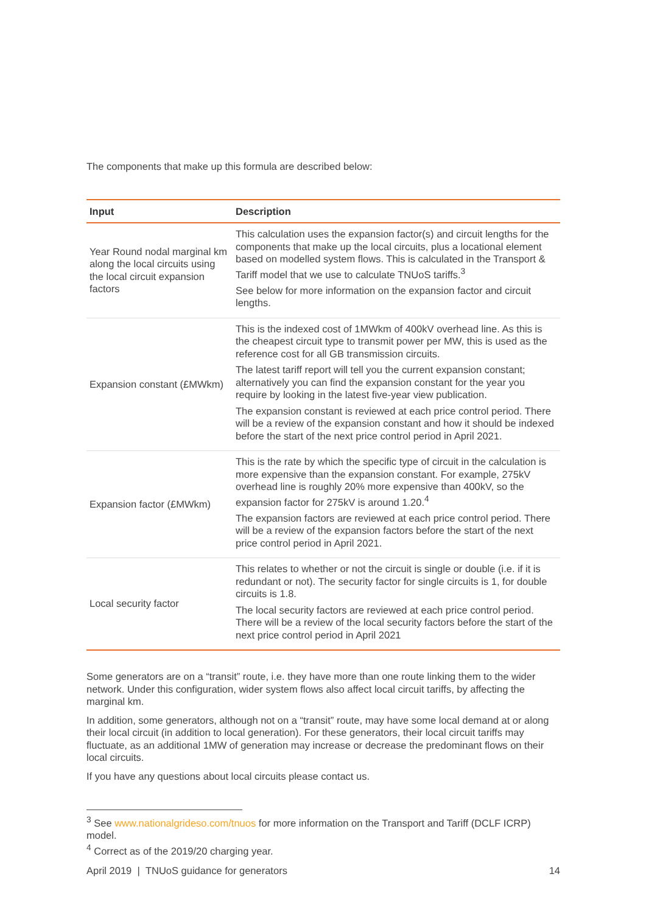The components that make up this formula are described below:
| Input | Description |
| --- | --- |
| Year Round nodal marginal km along the local circuits using the local circuit expansion factors | This calculation uses the expansion factor(s) and circuit lengths for the components that make up the local circuits, plus a locational element based on modelled system flows. This is calculated in the Transport & Tariff model that we use to calculate TNUoS tariffs.<sup>3</sup> See below for more information on the expansion factor and circuit lengths. |
| Expansion constant (£MWkm) | This is the indexed cost of 1MWkm of 400kV overhead line. As this is the cheapest circuit type to transmit power per MW, this is used as the reference cost for all GB transmission circuits. The latest tariff report will tell you the current expansion constant; alternatively you can find the expansion constant for the year you require by looking in the latest five-year view publication. The expansion constant is reviewed at each price control period. There will be a review of the expansion constant and how it should be indexed before the start of the next price control period in April 2021. |
| Expansion factor (£MWkm) | This is the rate by which the specific type of circuit in the calculation is more expensive than the expansion constant. For example, 275kV overhead line is roughly 20% more expensive than 400kV, so the expansion factor for 275kV is around 1.20.<sup>4</sup> The expansion factors are reviewed at each price control period. There will be a review of the expansion factors before the start of the next price control period in April 2021. |
| Local security factor | This relates to whether or not the circuit is single or double (i.e. if it is redundant or not). The security factor for single circuits is 1, for double circuits is 1.8. The local security factors are reviewed at each price control period. There will be a review of the local security factors before the start of the next price control period in April 2021 |
Some generators are on a “transit” route, i.e. they have more than one route linking them to the wider network. Under this configuration, wider system flows also affect local circuit tariffs, by affecting the marginal km.
In addition, some generators, although not on a “transit” route, may have some local demand at or along their local circuit (in addition to local generation). For these generators, their local circuit tariffs may fluctuate, as an additional 1MW of generation may increase or decrease the predominant flows on their local circuits.
If you have any questions about local circuits please contact us.
<sup>3</sup> See www.nationalgrideso.com/tnuos for more information on the Transport and Tariff (DCLF ICRP) model.
<sup>4</sup> Correct as of the 2019/20 charging year.
April 2019 | TNUoS guidance for generators 14